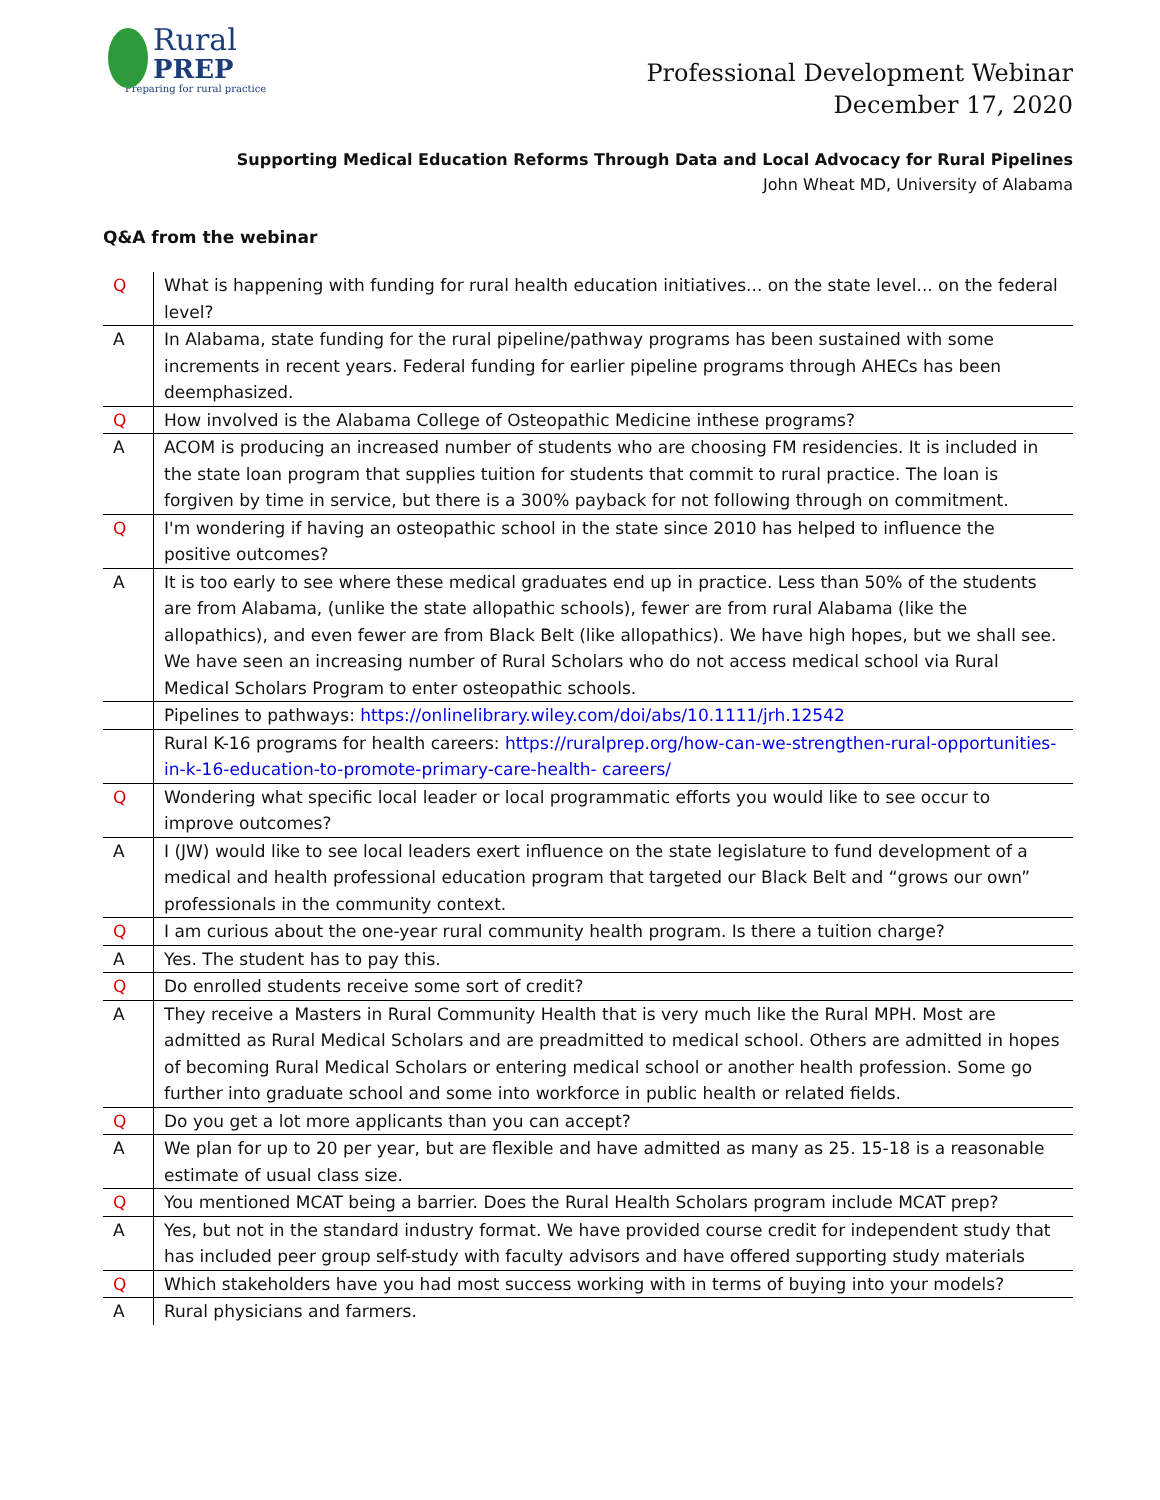Rural
PREP
Preparing for rural practice
Professional Development Webinar
December 17, 2020
Supporting Medical Education Reforms Through Data and Local Advocacy for Rural Pipelines
John Wheat MD, University of Alabama
Q&A from the webinar
| Q | What is happening with funding for rural health education initiatives... on the state level... on the federal level? |
| A | In Alabama, state funding for the rural pipeline/pathway programs has been sustained with some increments in recent years. Federal funding for earlier pipeline programs through AHECs has been deemphasized. |
| Q | How involved is the Alabama College of Osteopathic Medicine inthese programs? |
| A | ACOM is producing an increased number of students who are choosing FM residencies. It is included in the state loan program that supplies tuition for students that commit to rural practice. The loan is forgiven by time in service, but there is a 300% payback for not following through on commitment. |
| Q | I'm wondering if having an osteopathic school in the state since 2010 has helped to influence the positive outcomes? |
| A | It is too early to see where these medical graduates end up in practice. Less than 50% of the students are from Alabama, (unlike the state allopathic schools), fewer are from rural Alabama (like the allopathics), and even fewer are from Black Belt (like allopathics). We have high hopes, but we shall see. We have seen an increasing number of Rural Scholars who do not access medical school via Rural Medical Scholars Program to enter osteopathic schools. |
| | Pipelines to pathways: https://onlinelibrary.wiley.com/doi/abs/10.1111/jrh.12542 |
| | Rural K-16 programs for health careers: https://ruralprep.org/how-can-we-strengthen-rural-opportunities-in-k-16-education-to-promote-primary-care-health- careers/ |
| Q | Wondering what specific local leader or local programmatic efforts you would like to see occur to improve outcomes? |
| A | I (JW) would like to see local leaders exert influence on the state legislature to fund development of a medical and health professional education program that targeted our Black Belt and “grows our own” professionals in the community context. |
| Q | I am curious about the one-year rural community health program. Is there a tuition charge? |
| A | Yes. The student has to pay this. |
| Q | Do enrolled students receive some sort of credit? |
| A | They receive a Masters in Rural Community Health that is very much like the Rural MPH. Most are admitted as Rural Medical Scholars and are preadmitted to medical school. Others are admitted in hopes of becoming Rural Medical Scholars or entering medical school or another health profession. Some go further into graduate school and some into workforce in public health or related fields. |
| Q | Do you get a lot more applicants than you can accept? |
| A | We plan for up to 20 per year, but are flexible and have admitted as many as 25. 15-18 is a reasonable estimate of usual class size. |
| Q | You mentioned MCAT being a barrier. Does the Rural Health Scholars program include MCAT prep? |
| A | Yes, but not in the standard industry format. We have provided course credit for independent study that has included peer group self-study with faculty advisors and have offered supporting study materials |
| Q | Which stakeholders have you had most success working with in terms of buying into your models? |
| A | Rural physicians and farmers. |